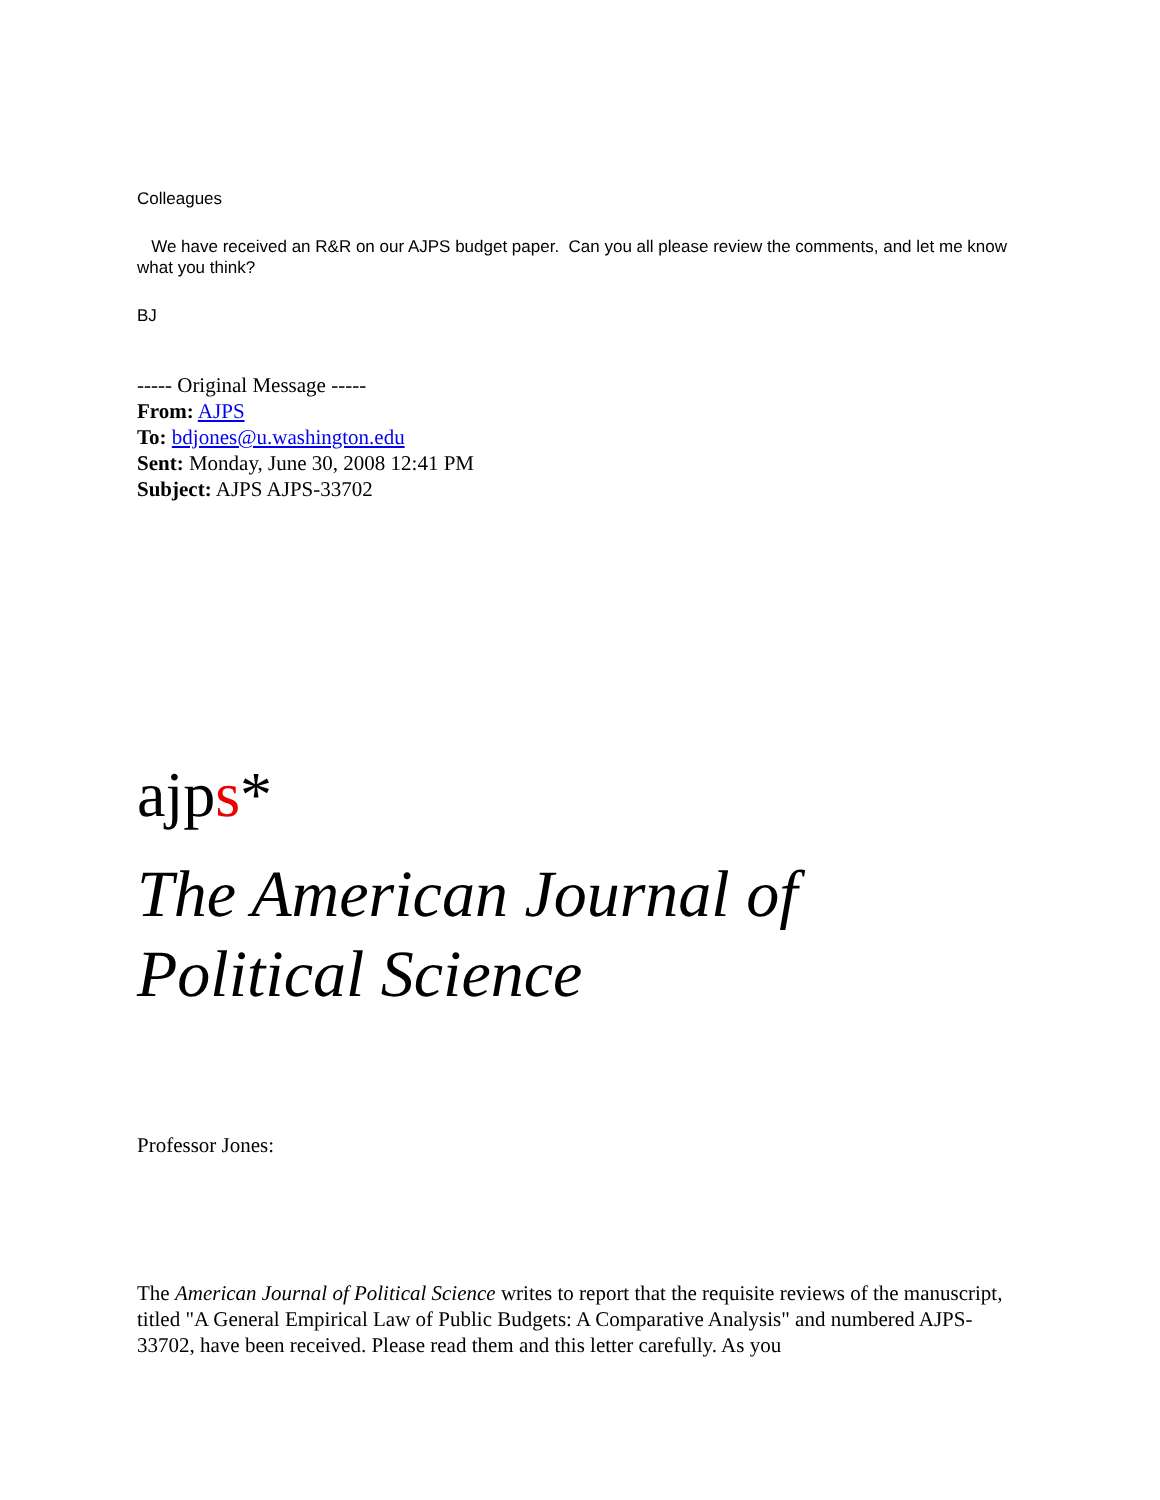Colleagues
We have received an R&R on our AJPS budget paper. Can you all please review the comments, and let me know what you think?
BJ
----- Original Message -----
From: AJPS
To: bdjones@u.washington.edu
Sent: Monday, June 30, 2008 12:41 PM
Subject: AJPS AJPS-33702
ajps*
The American Journal of Political Science
Professor Jones:
The American Journal of Political Science writes to report that the requisite reviews of the manuscript, titled "A General Empirical Law of Public Budgets: A Comparative Analysis" and numbered AJPS-33702, have been received. Please read them and this letter carefully. As you